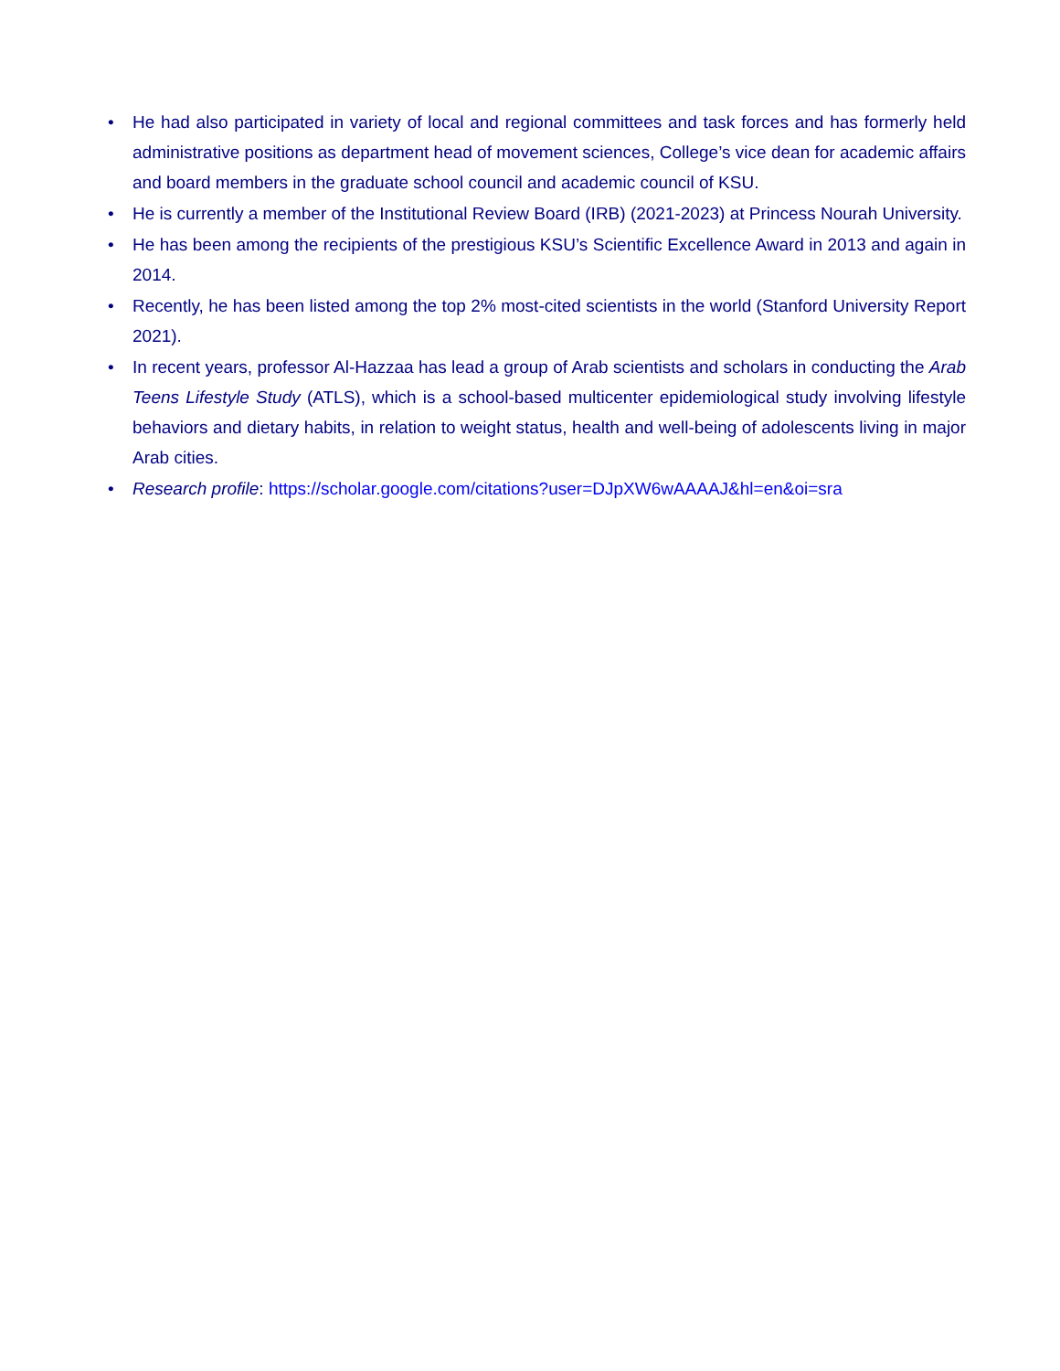• He had also participated in variety of local and regional committees and task forces and has formerly held administrative positions as department head of movement sciences, College’s vice dean for academic affairs and board members in the graduate school council and academic council of KSU.
• He is currently a member of the Institutional Review Board (IRB) (2021-2023) at Princess Nourah University.
• He has been among the recipients of the prestigious KSU’s Scientific Excellence Award in 2013 and again in 2014.
• Recently, he has been listed among the top 2% most-cited scientists in the world (Stanford University Report 2021).
• In recent years, professor Al-Hazzaa has lead a group of Arab scientists and scholars in conducting the Arab Teens Lifestyle Study (ATLS), which is a school-based multicenter epidemiological study involving lifestyle behaviors and dietary habits, in relation to weight status, health and well-being of adolescents living in major Arab cities.
• Research profile: https://scholar.google.com/citations?user=DJpXW6wAAAAJ&hl=en&oi=sra